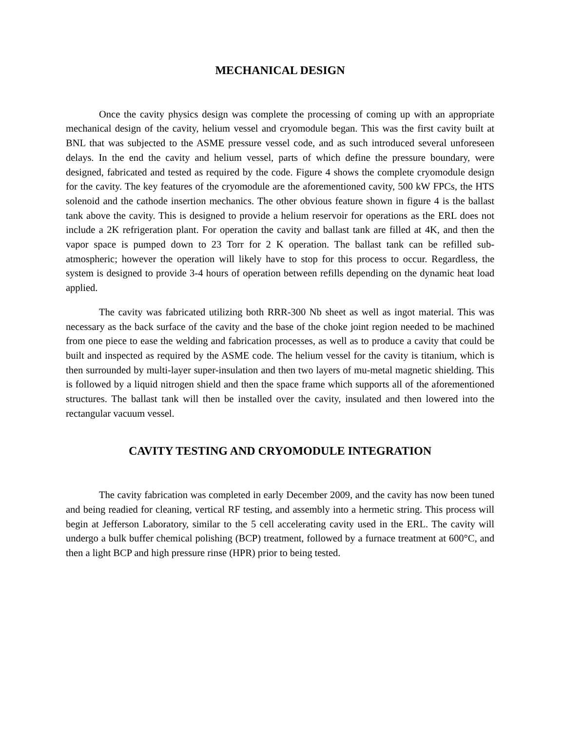MECHANICAL DESIGN
Once the cavity physics design was complete the processing of coming up with an appropriate mechanical design of the cavity, helium vessel and cryomodule began. This was the first cavity built at BNL that was subjected to the ASME pressure vessel code, and as such introduced several unforeseen delays. In the end the cavity and helium vessel, parts of which define the pressure boundary, were designed, fabricated and tested as required by the code. Figure 4 shows the complete cryomodule design for the cavity. The key features of the cryomodule are the aforementioned cavity, 500 kW FPCs, the HTS solenoid and the cathode insertion mechanics. The other obvious feature shown in figure 4 is the ballast tank above the cavity. This is designed to provide a helium reservoir for operations as the ERL does not include a 2K refrigeration plant. For operation the cavity and ballast tank are filled at 4K, and then the vapor space is pumped down to 23 Torr for 2 K operation. The ballast tank can be refilled sub-atmospheric; however the operation will likely have to stop for this process to occur. Regardless, the system is designed to provide 3-4 hours of operation between refills depending on the dynamic heat load applied.
The cavity was fabricated utilizing both RRR-300 Nb sheet as well as ingot material. This was necessary as the back surface of the cavity and the base of the choke joint region needed to be machined from one piece to ease the welding and fabrication processes, as well as to produce a cavity that could be built and inspected as required by the ASME code. The helium vessel for the cavity is titanium, which is then surrounded by multi-layer super-insulation and then two layers of mu-metal magnetic shielding. This is followed by a liquid nitrogen shield and then the space frame which supports all of the aforementioned structures. The ballast tank will then be installed over the cavity, insulated and then lowered into the rectangular vacuum vessel.
CAVITY TESTING AND CRYOMODULE INTEGRATION
The cavity fabrication was completed in early December 2009, and the cavity has now been tuned and being readied for cleaning, vertical RF testing, and assembly into a hermetic string. This process will begin at Jefferson Laboratory, similar to the 5 cell accelerating cavity used in the ERL. The cavity will undergo a bulk buffer chemical polishing (BCP) treatment, followed by a furnace treatment at 600°C, and then a light BCP and high pressure rinse (HPR) prior to being tested.